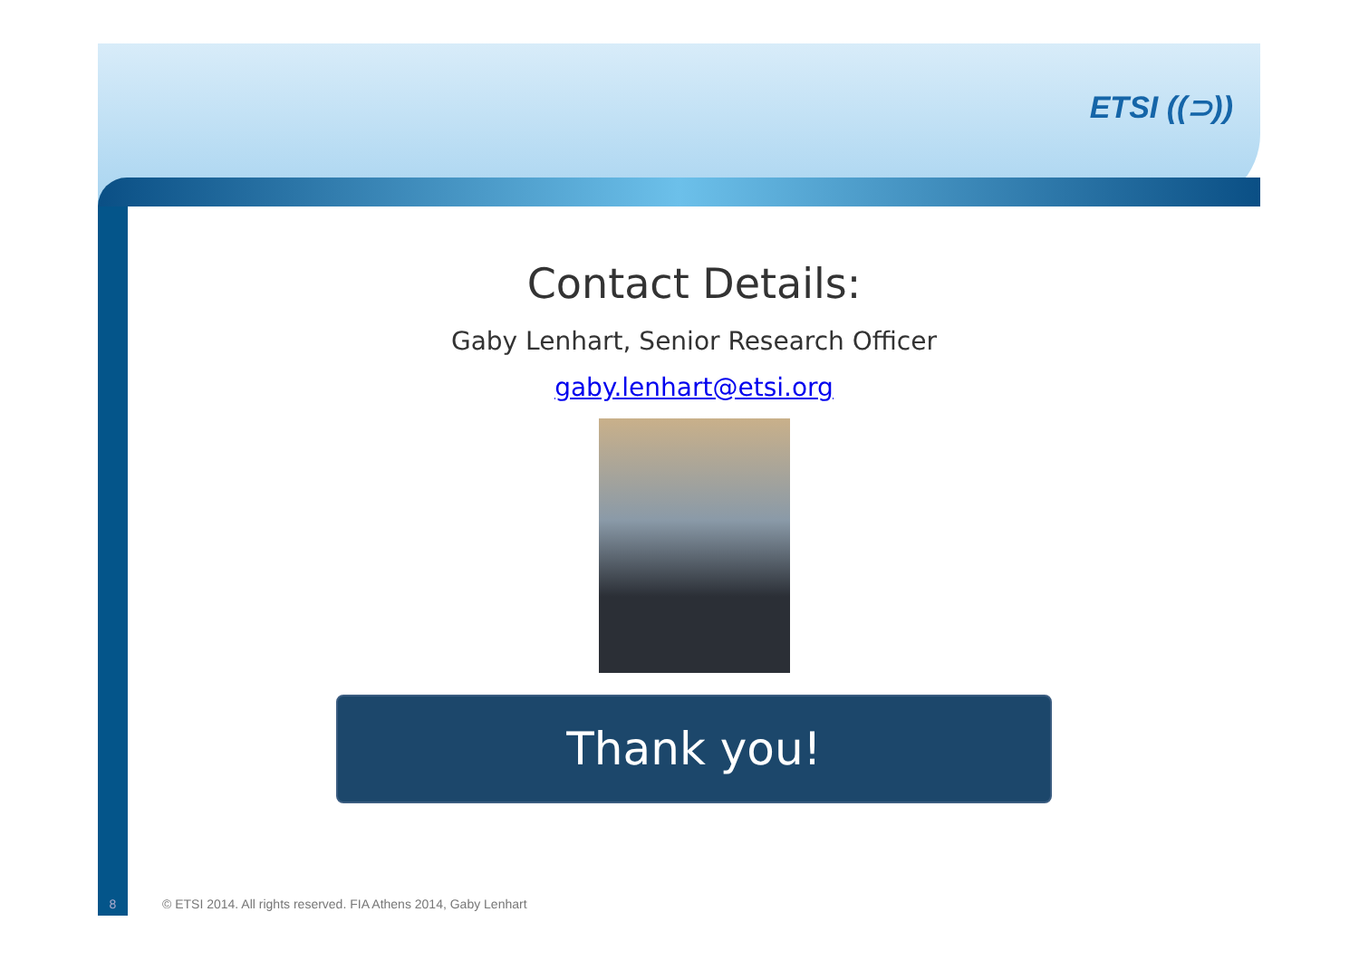ETSI ((⊃))
Contact Details:
Gaby Lenhart, Senior Research Officer
gaby.lenhart@etsi.org
Thank you!
8 © ETSI 2014. All rights reserved. FIA Athens 2014, Gaby Lenhart